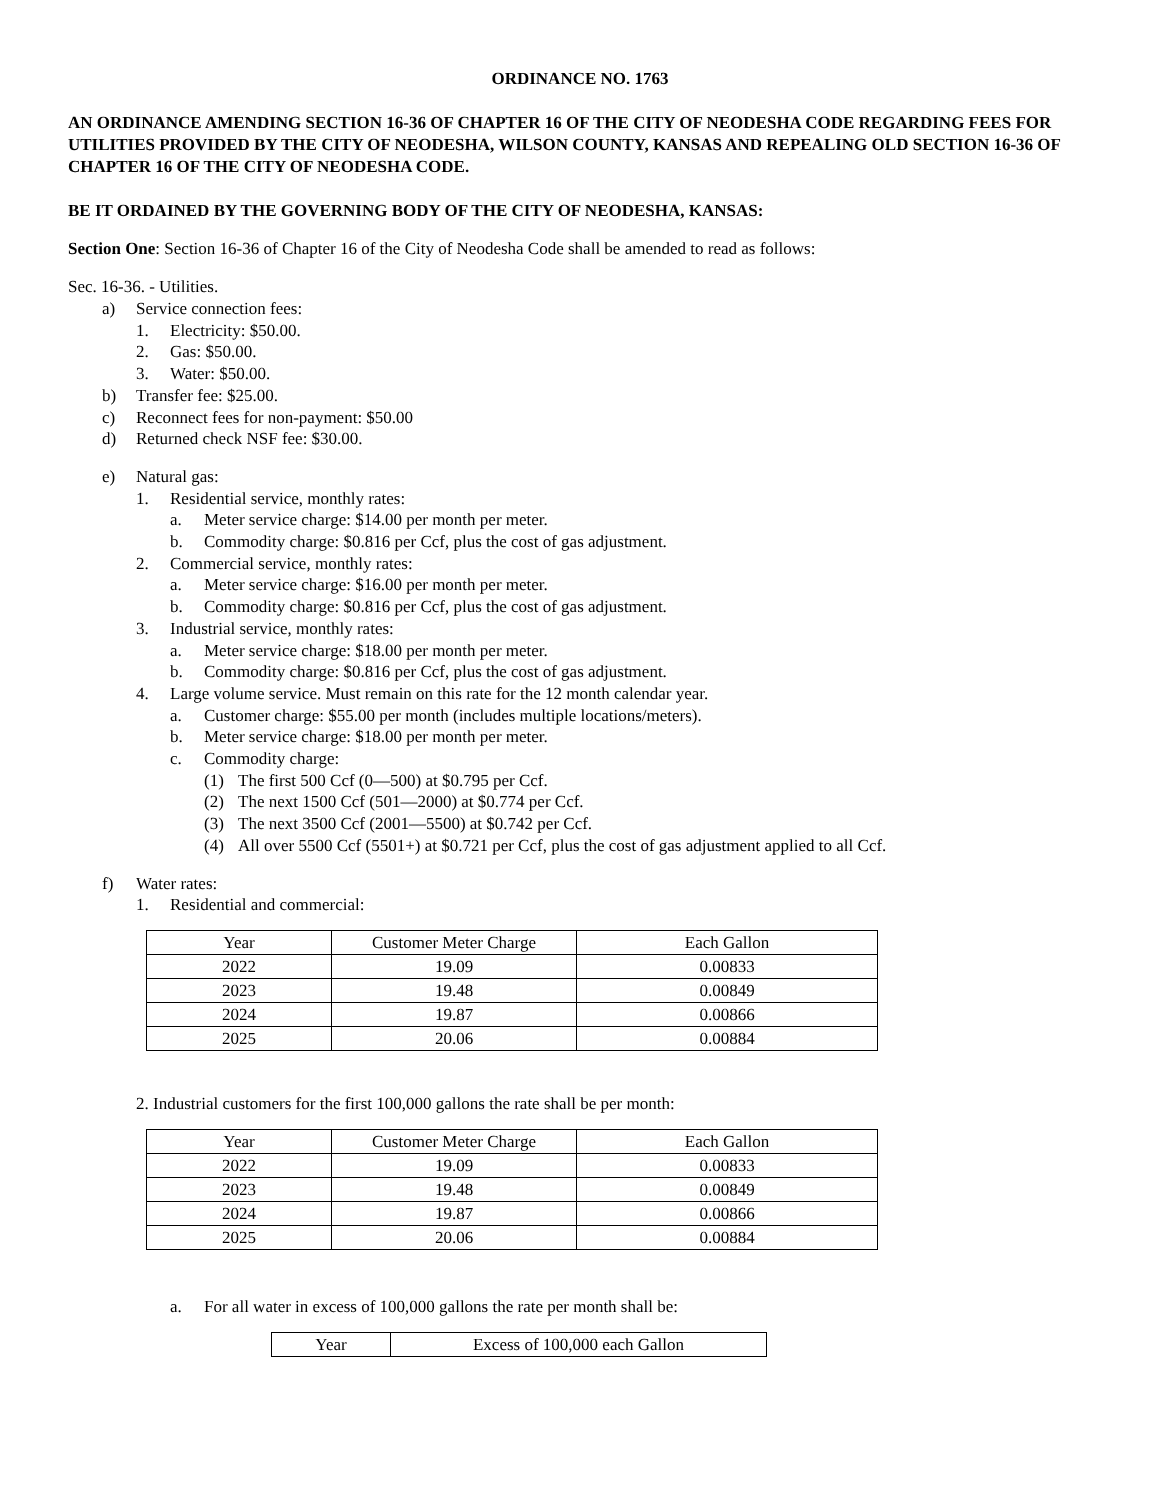ORDINANCE NO. 1763
AN ORDINANCE AMENDING SECTION 16-36 OF CHAPTER 16 OF THE CITY OF NEODESHA CODE REGARDING FEES FOR UTILITIES PROVIDED BY THE CITY OF NEODESHA, WILSON COUNTY, KANSAS AND REPEALING OLD SECTION 16-36 OF CHAPTER 16 OF THE CITY OF NEODESHA CODE.
BE IT ORDAINED BY THE GOVERNING BODY OF THE CITY OF NEODESHA, KANSAS:
Section One: Section 16-36 of Chapter 16 of the City of Neodesha Code shall be amended to read as follows:
Sec. 16-36. - Utilities.
a) Service connection fees:
1. Electricity: $50.00.
2. Gas: $50.00.
3. Water: $50.00.
b) Transfer fee: $25.00.
c) Reconnect fees for non-payment: $50.00
d) Returned check NSF fee: $30.00.
e) Natural gas:
1. Residential service, monthly rates:
a. Meter service charge: $14.00 per month per meter.
b. Commodity charge: $0.816 per Ccf, plus the cost of gas adjustment.
2. Commercial service, monthly rates:
a. Meter service charge: $16.00 per month per meter.
b. Commodity charge: $0.816 per Ccf, plus the cost of gas adjustment.
3. Industrial service, monthly rates:
a. Meter service charge: $18.00 per month per meter.
b. Commodity charge: $0.816 per Ccf, plus the cost of gas adjustment.
4. Large volume service. Must remain on this rate for the 12 month calendar year.
a. Customer charge: $55.00 per month (includes multiple locations/meters).
b. Meter service charge: $18.00 per month per meter.
c. Commodity charge:
(1) The first 500 Ccf (0—500) at $0.795 per Ccf.
(2) The next 1500 Ccf (501—2000) at $0.774 per Ccf.
(3) The next 3500 Ccf (2001—5500) at $0.742 per Ccf.
(4) All over 5500 Ccf (5501+) at $0.721 per Ccf, plus the cost of gas adjustment applied to all Ccf.
f) Water rates:
1. Residential and commercial:
| Year | Customer Meter Charge | Each Gallon |
| 2022 | 19.09 | 0.00833 |
| 2023 | 19.48 | 0.00849 |
| 2024 | 19.87 | 0.00866 |
| 2025 | 20.06 | 0.00884 |
2. Industrial customers for the first 100,000 gallons the rate shall be per month:
| Year | Customer Meter Charge | Each Gallon |
| 2022 | 19.09 | 0.00833 |
| 2023 | 19.48 | 0.00849 |
| 2024 | 19.87 | 0.00866 |
| 2025 | 20.06 | 0.00884 |
a. For all water in excess of 100,000 gallons the rate per month shall be:
| Year | Excess of 100,000 each Gallon |